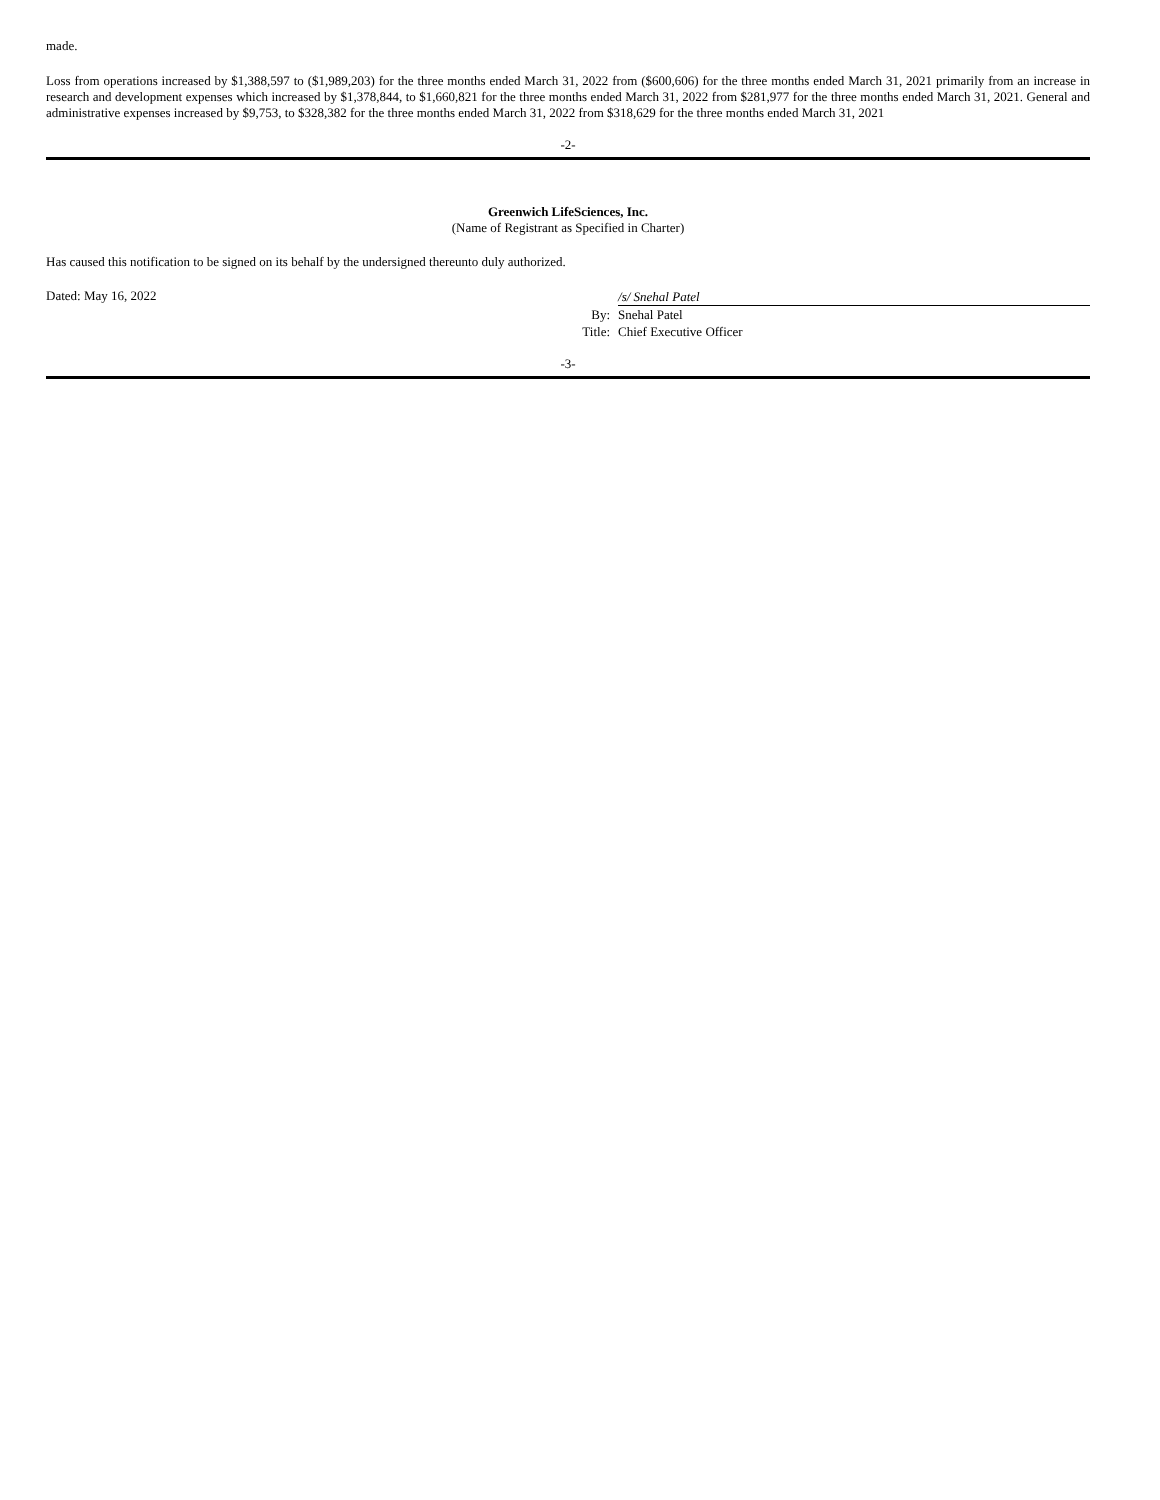made.
Loss from operations increased by $1,388,597 to ($1,989,203) for the three months ended March 31, 2022 from ($600,606) for the three months ended March 31, 2021 primarily from an increase in research and development expenses which increased by $1,378,844, to $1,660,821 for the three months ended March 31, 2022 from $281,977 for the three months ended March 31, 2021. General and administrative expenses increased by $9,753, to $328,382 for the three months ended March 31, 2022 from $318,629 for the three months ended March 31, 2021
-2-
Greenwich LifeSciences, Inc.
(Name of Registrant as Specified in Charter)
Has caused this notification to be signed on its behalf by the undersigned thereunto duly authorized.
Dated: May 16, 2022
| | /s/ Snehal Patel |
| By: | Snehal Patel |
| Title: | Chief Executive Officer |
-3-